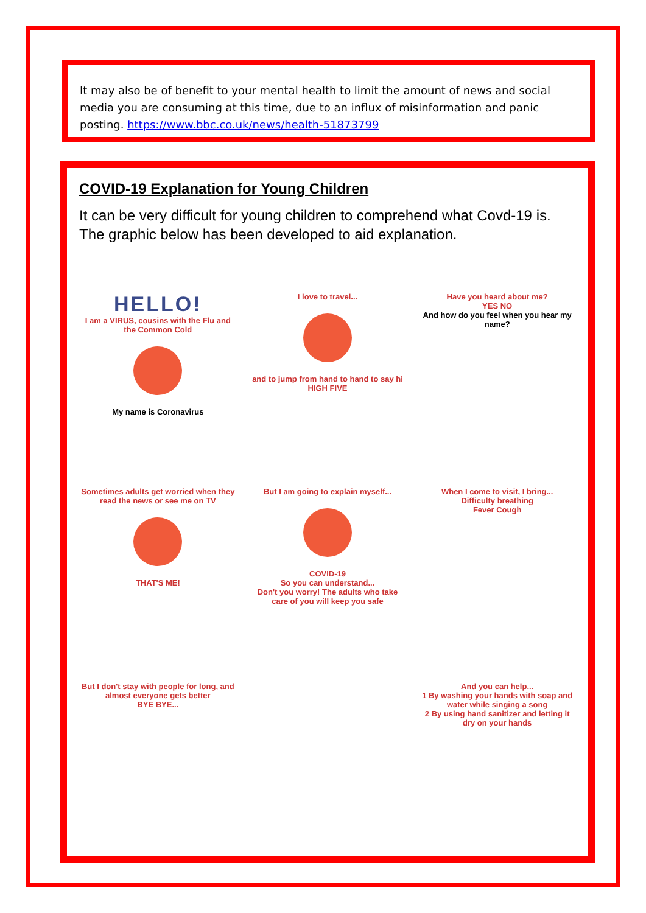It may also be of benefit to your mental health to limit the amount of news and social media you are consuming at this time, due to an influx of misinformation and panic posting. https://www.bbc.co.uk/news/health-51873799
COVID-19 Explanation for Young Children
It can be very difficult for young children to comprehend what Covd-19 is. The graphic below has been developed to aid explanation.
HELLO!
I am a VIRUS, cousins with the Flu and the Common Cold
My name is Coronavirus
I love to travel...
and to jump from hand to hand to say hi HIGH FIVE
Have you heard about me?
YES NO
And how do you feel when you hear my name?
Sometimes adults get worried when they read the news or see me on TV
THAT'S ME!
But I am going to explain myself...
COVID-19
So you can understand...
Don't you worry! The adults who take care of you will keep you safe
When I come to visit, I bring...
Difficulty breathing
Fever Cough
But I don't stay with people for long, and almost everyone gets better
BYE BYE...
And you can help...
1 By washing your hands with soap and water while singing a song
2 By using hand sanitizer and letting it dry on your hands